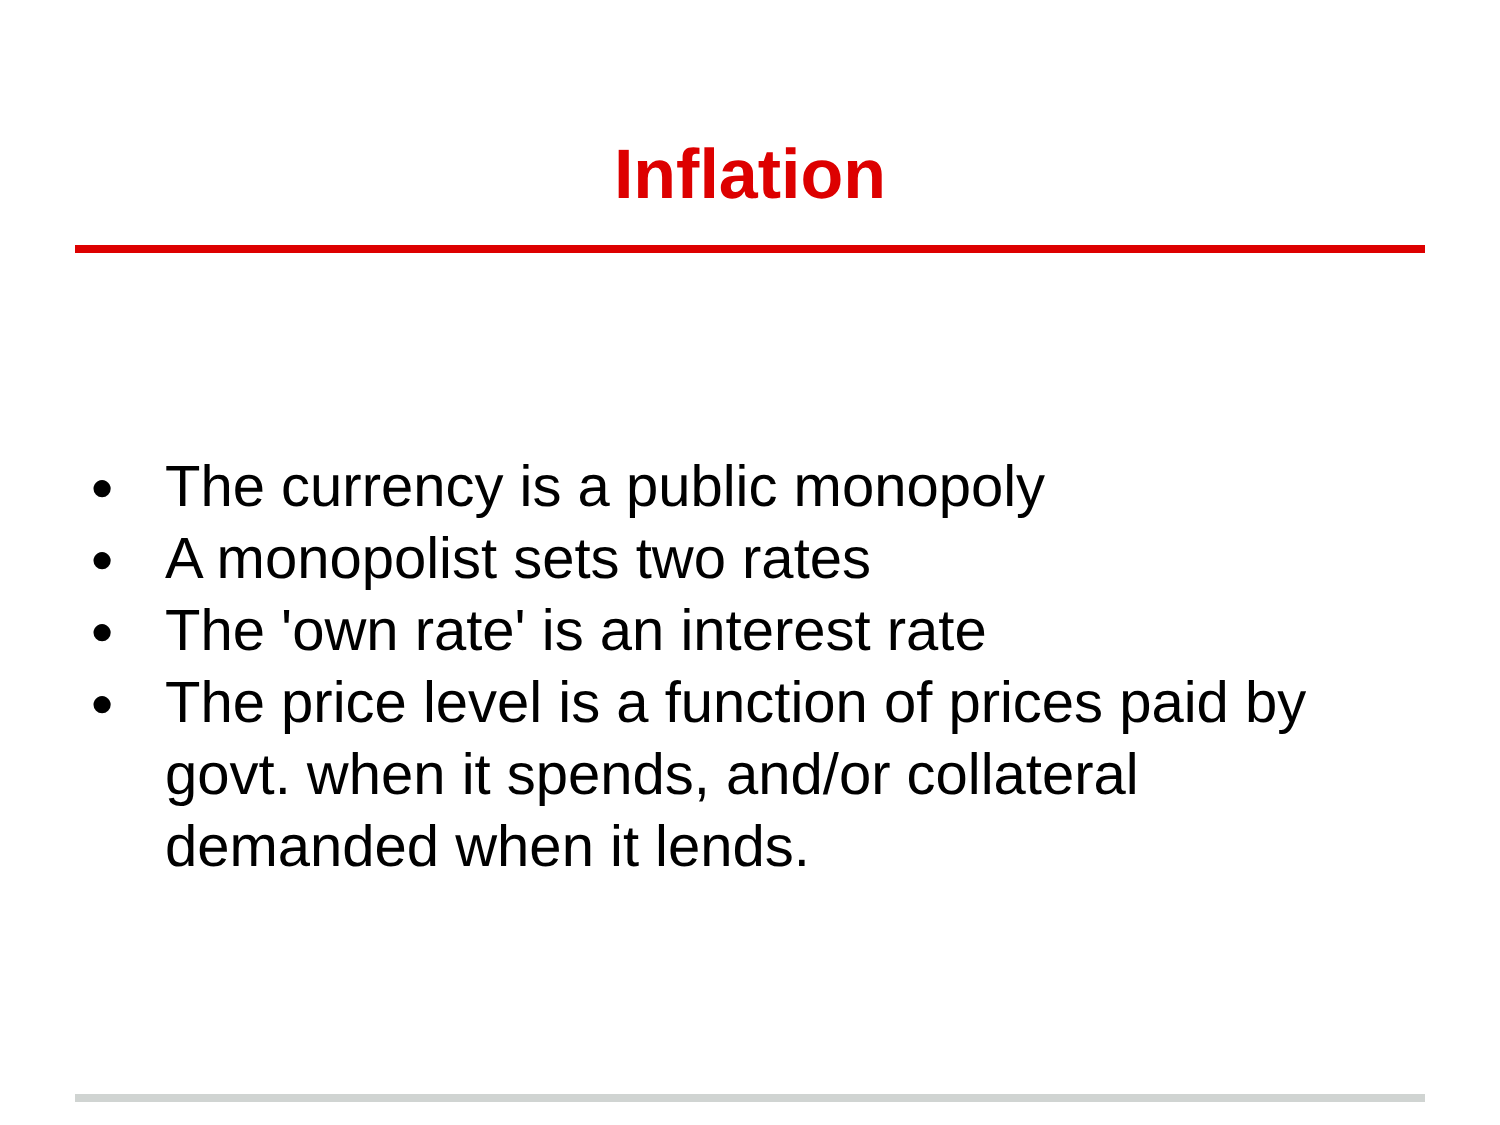Inflation
● The currency is a public monopoly
● A monopolist sets two rates
● The 'own rate' is an interest rate
● The price level is a function of prices paid by govt. when it spends, and/or collateral demanded when it lends.